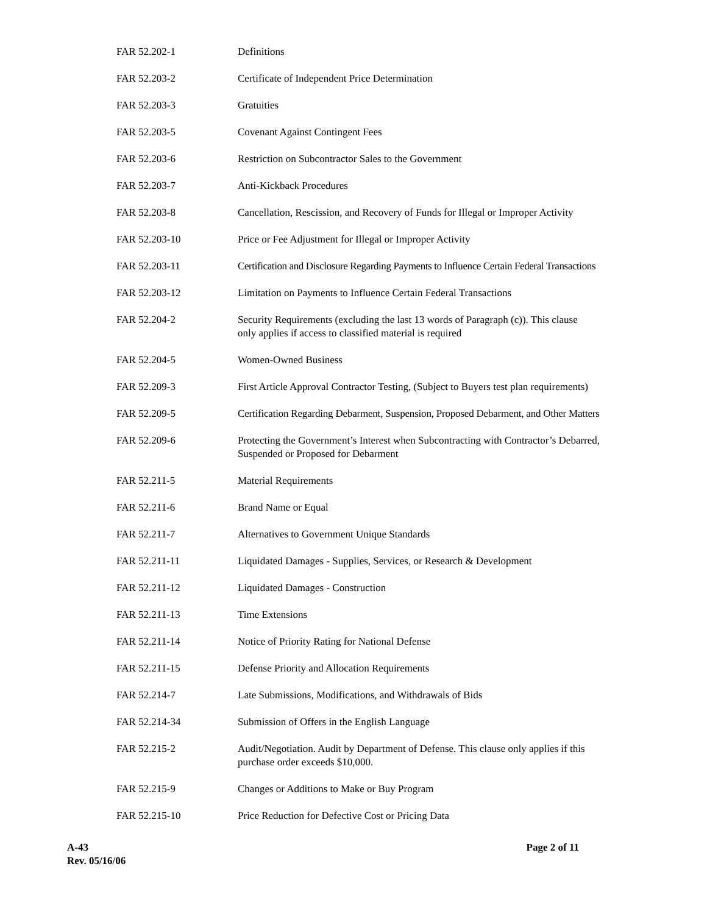| FAR 52.202-1 | Definitions |
| FAR 52.203-2 | Certificate of Independent Price Determination |
| FAR 52.203-3 | Gratuities |
| FAR 52.203-5 | Covenant Against Contingent Fees |
| FAR 52.203-6 | Restriction on Subcontractor Sales to the Government |
| FAR 52.203-7 | Anti-Kickback Procedures |
| FAR 52.203-8 | Cancellation, Rescission, and Recovery of Funds for Illegal or Improper Activity |
| FAR 52.203-10 | Price or Fee Adjustment for Illegal or Improper Activity |
| FAR 52.203-11 | Certification and Disclosure Regarding Payments to Influence Certain Federal Transactions |
| FAR 52.203-12 | Limitation on Payments to Influence Certain Federal Transactions |
| FAR 52.204-2 | Security Requirements (excluding the last 13 words of Paragraph (c)). This clause only applies if access to classified material is required |
| FAR 52.204-5 | Women-Owned Business |
| FAR 52.209-3 | First Article Approval Contractor Testing, (Subject to Buyers test plan requirements) |
| FAR 52.209-5 | Certification Regarding Debarment, Suspension, Proposed Debarment, and Other Matters |
| FAR 52.209-6 | Protecting the Government’s Interest when Subcontracting with Contractor’s Debarred, Suspended or Proposed for Debarment |
| FAR 52.211-5 | Material Requirements |
| FAR 52.211-6 | Brand Name or Equal |
| FAR 52.211-7 | Alternatives to Government Unique Standards |
| FAR 52.211-11 | Liquidated Damages - Supplies, Services, or Research & Development |
| FAR 52.211-12 | Liquidated Damages - Construction |
| FAR 52.211-13 | Time Extensions |
| FAR 52.211-14 | Notice of Priority Rating for National Defense |
| FAR 52.211-15 | Defense Priority and Allocation Requirements |
| FAR 52.214-7 | Late Submissions, Modifications, and Withdrawals of Bids |
| FAR 52.214-34 | Submission of Offers in the English Language |
| FAR 52.215-2 | Audit/Negotiation. Audit by Department of Defense. This clause only applies if this purchase order exceeds $10,000. |
| FAR 52.215-9 | Changes or Additions to Make or Buy Program |
| FAR 52.215-10 | Price Reduction for Defective Cost or Pricing Data |
A-43
Rev. 05/16/06
Page 2 of 11